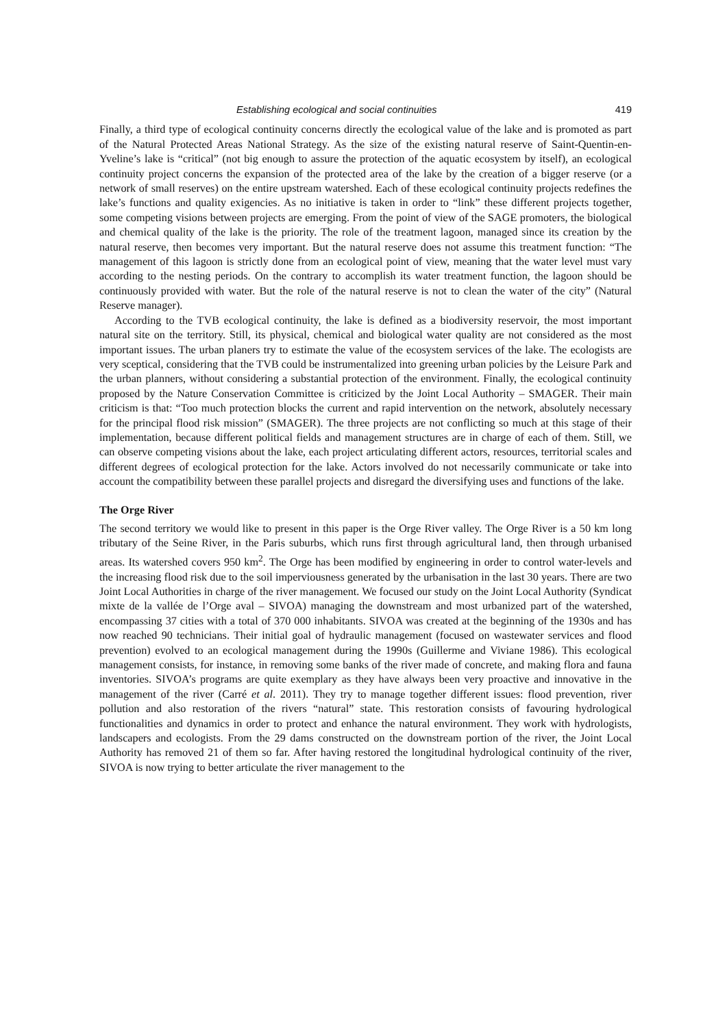Establishing ecological and social continuities 419
Finally, a third type of ecological continuity concerns directly the ecological value of the lake and is promoted as part of the Natural Protected Areas National Strategy. As the size of the existing natural reserve of Saint-Quentin-en-Yveline’s lake is “critical” (not big enough to assure the protection of the aquatic ecosystem by itself), an ecological continuity project concerns the expansion of the protected area of the lake by the creation of a bigger reserve (or a network of small reserves) on the entire upstream watershed. Each of these ecological continuity projects redefines the lake’s functions and quality exigencies. As no initiative is taken in order to “link” these different projects together, some competing visions between projects are emerging. From the point of view of the SAGE promoters, the biological and chemical quality of the lake is the priority. The role of the treatment lagoon, managed since its creation by the natural reserve, then becomes very important. But the natural reserve does not assume this treatment function: “The management of this lagoon is strictly done from an ecological point of view, meaning that the water level must vary according to the nesting periods. On the contrary to accomplish its water treatment function, the lagoon should be continuously provided with water. But the role of the natural reserve is not to clean the water of the city” (Natural Reserve manager).
According to the TVB ecological continuity, the lake is defined as a biodiversity reservoir, the most important natural site on the territory. Still, its physical, chemical and biological water quality are not considered as the most important issues. The urban planers try to estimate the value of the ecosystem services of the lake. The ecologists are very sceptical, considering that the TVB could be instrumentalized into greening urban policies by the Leisure Park and the urban planners, without considering a substantial protection of the environment. Finally, the ecological continuity proposed by the Nature Conservation Committee is criticized by the Joint Local Authority – SMAGER. Their main criticism is that: “Too much protection blocks the current and rapid intervention on the network, absolutely necessary for the principal flood risk mission” (SMAGER). The three projects are not conflicting so much at this stage of their implementation, because different political fields and management structures are in charge of each of them. Still, we can observe competing visions about the lake, each project articulating different actors, resources, territorial scales and different degrees of ecological protection for the lake. Actors involved do not necessarily communicate or take into account the compatibility between these parallel projects and disregard the diversifying uses and functions of the lake.
The Orge River
The second territory we would like to present in this paper is the Orge River valley. The Orge River is a 50 km long tributary of the Seine River, in the Paris suburbs, which runs first through agricultural land, then through urbanised areas. Its watershed covers 950 km<sup>2</sup>. The Orge has been modified by engineering in order to control water-levels and the increasing flood risk due to the soil imperviousness generated by the urbanisation in the last 30 years. There are two Joint Local Authorities in charge of the river management. We focused our study on the Joint Local Authority (Syndicat mixte de la vallée de l’Orge aval – SIVOA) managing the downstream and most urbanized part of the watershed, encompassing 37 cities with a total of 370 000 inhabitants. SIVOA was created at the beginning of the 1930s and has now reached 90 technicians. Their initial goal of hydraulic management (focused on wastewater services and flood prevention) evolved to an ecological management during the 1990s (Guillerme and Viviane 1986). This ecological management consists, for instance, in removing some banks of the river made of concrete, and making flora and fauna inventories. SIVOA’s programs are quite exemplary as they have always been very proactive and innovative in the management of the river (Carré et al. 2011). They try to manage together different issues: flood prevention, river pollution and also restoration of the rivers “natural” state. This restoration consists of favouring hydrological functionalities and dynamics in order to protect and enhance the natural environment. They work with hydrologists, landscapers and ecologists. From the 29 dams constructed on the downstream portion of the river, the Joint Local Authority has removed 21 of them so far. After having restored the longitudinal hydrological continuity of the river, SIVOA is now trying to better articulate the river management to the